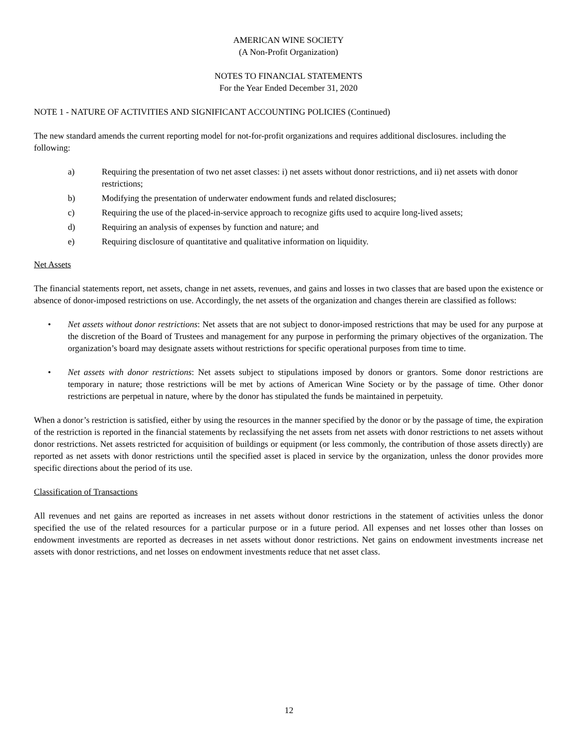AMERICAN WINE SOCIETY
(A Non-Profit Organization)
NOTES TO FINANCIAL STATEMENTS
For the Year Ended December 31, 2020
NOTE 1 - NATURE OF ACTIVITIES AND SIGNIFICANT ACCOUNTING POLICIES (Continued)
The new standard amends the current reporting model for not-for-profit organizations and requires additional disclosures. including the following:
a) Requiring the presentation of two net asset classes: i) net assets without donor restrictions, and ii) net assets with donor restrictions;
b) Modifying the presentation of underwater endowment funds and related disclosures;
c) Requiring the use of the placed-in-service approach to recognize gifts used to acquire long-lived assets;
d) Requiring an analysis of expenses by function and nature; and
e) Requiring disclosure of quantitative and qualitative information on liquidity.
Net Assets
The financial statements report, net assets, change in net assets, revenues, and gains and losses in two classes that are based upon the existence or absence of donor-imposed restrictions on use. Accordingly, the net assets of the organization and changes therein are classified as follows:
• Net assets without donor restrictions: Net assets that are not subject to donor-imposed restrictions that may be used for any purpose at the discretion of the Board of Trustees and management for any purpose in performing the primary objectives of the organization. The organization’s board may designate assets without restrictions for specific operational purposes from time to time.
• Net assets with donor restrictions: Net assets subject to stipulations imposed by donors or grantors. Some donor restrictions are temporary in nature; those restrictions will be met by actions of American Wine Society or by the passage of time. Other donor restrictions are perpetual in nature, where by the donor has stipulated the funds be maintained in perpetuity.
When a donor’s restriction is satisfied, either by using the resources in the manner specified by the donor or by the passage of time, the expiration of the restriction is reported in the financial statements by reclassifying the net assets from net assets with donor restrictions to net assets without donor restrictions. Net assets restricted for acquisition of buildings or equipment (or less commonly, the contribution of those assets directly) are reported as net assets with donor restrictions until the specified asset is placed in service by the organization, unless the donor provides more specific directions about the period of its use.
Classification of Transactions
All revenues and net gains are reported as increases in net assets without donor restrictions in the statement of activities unless the donor specified the use of the related resources for a particular purpose or in a future period. All expenses and net losses other than losses on endowment investments are reported as decreases in net assets without donor restrictions. Net gains on endowment investments increase net assets with donor restrictions, and net losses on endowment investments reduce that net asset class.
12